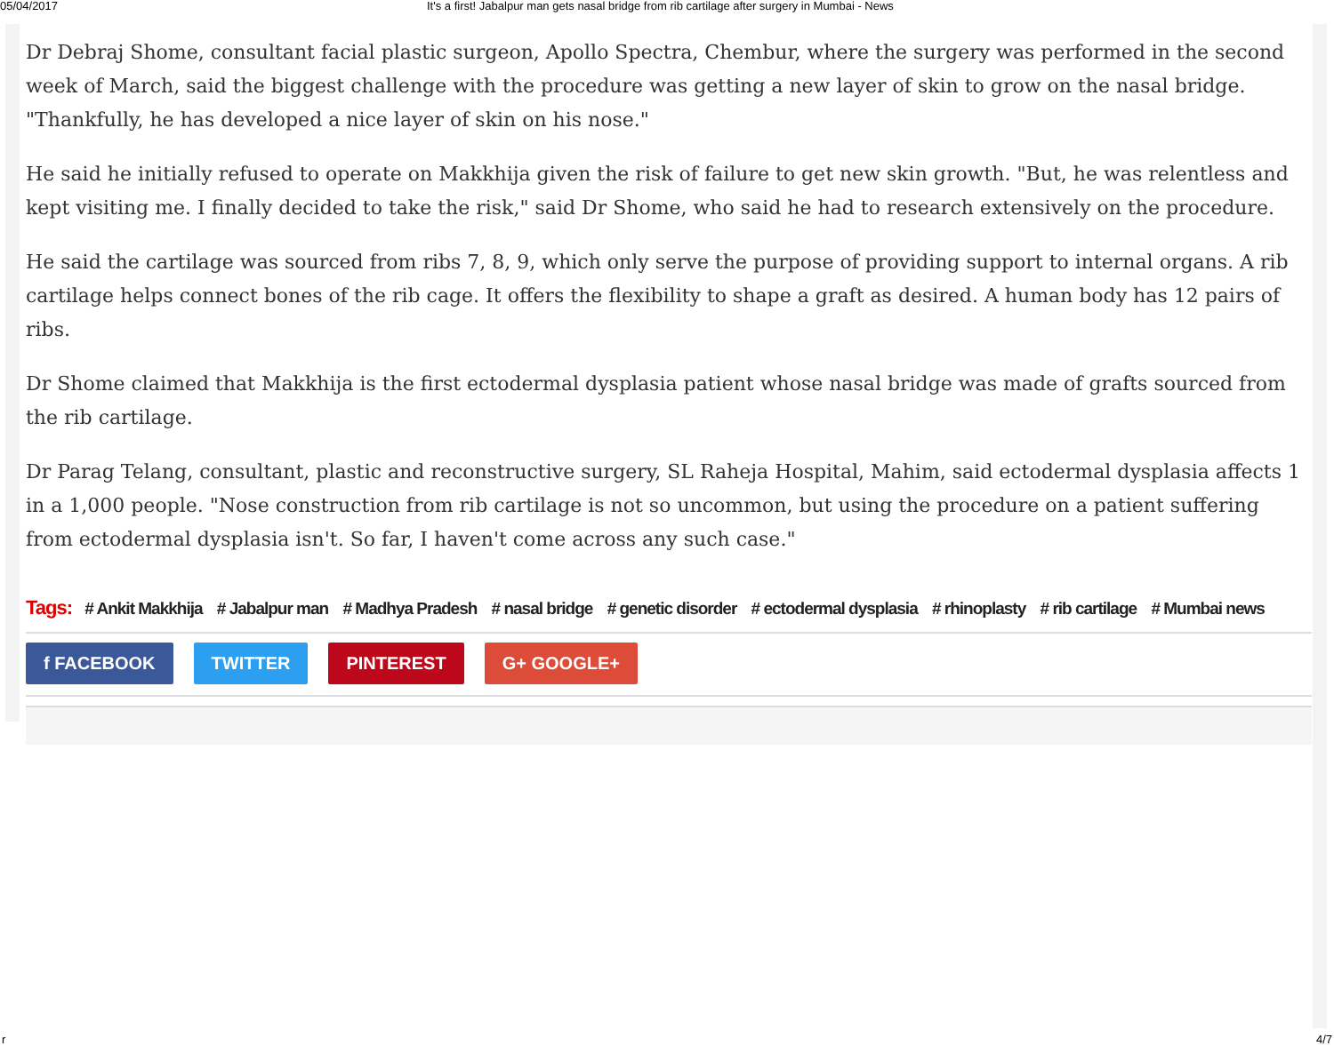05/04/2017 It's a first! Jabalpur man gets nasal bridge from rib cartilage after surgery in Mumbai - News
Dr Debraj Shome, consultant facial plastic surgeon, Apollo Spectra, Chembur, where the surgery was performed in the second week of March, said the biggest challenge with the procedure was getting a new layer of skin to grow on the nasal bridge. "Thankfully, he has developed a nice layer of skin on his nose."
He said he initially refused to operate on Makkhija given the risk of failure to get new skin growth. "But, he was relentless and kept visiting me. I finally decided to take the risk," said Dr Shome, who said he had to research extensively on the procedure.
He said the cartilage was sourced from ribs 7, 8, 9, which only serve the purpose of providing support to internal organs. A rib cartilage helps connect bones of the rib cage. It offers the flexibility to shape a graft as desired. A human body has 12 pairs of ribs.
Dr Shome claimed that Makkhija is the first ectodermal dysplasia patient whose nasal bridge was made of grafts sourced from the rib cartilage.
Dr Parag Telang, consultant, plastic and reconstructive surgery, SL Raheja Hospital, Mahim, said ectodermal dysplasia affects 1 in a 1,000 people. "Nose construction from rib cartilage is not so uncommon, but using the procedure on a patient suffering from ectodermal dysplasia isn't. So far, I haven't come across any such case."
Tags: # Ankit Makkhija # Jabalpur man # Madhya Pradesh # nasal bridge # genetic disorder # ectodermal dysplasia # rhinoplasty # rib cartilage # Mumbai news
f FACEBOOK TWITTER PINTEREST G+ GOOGLE+
r 4/7